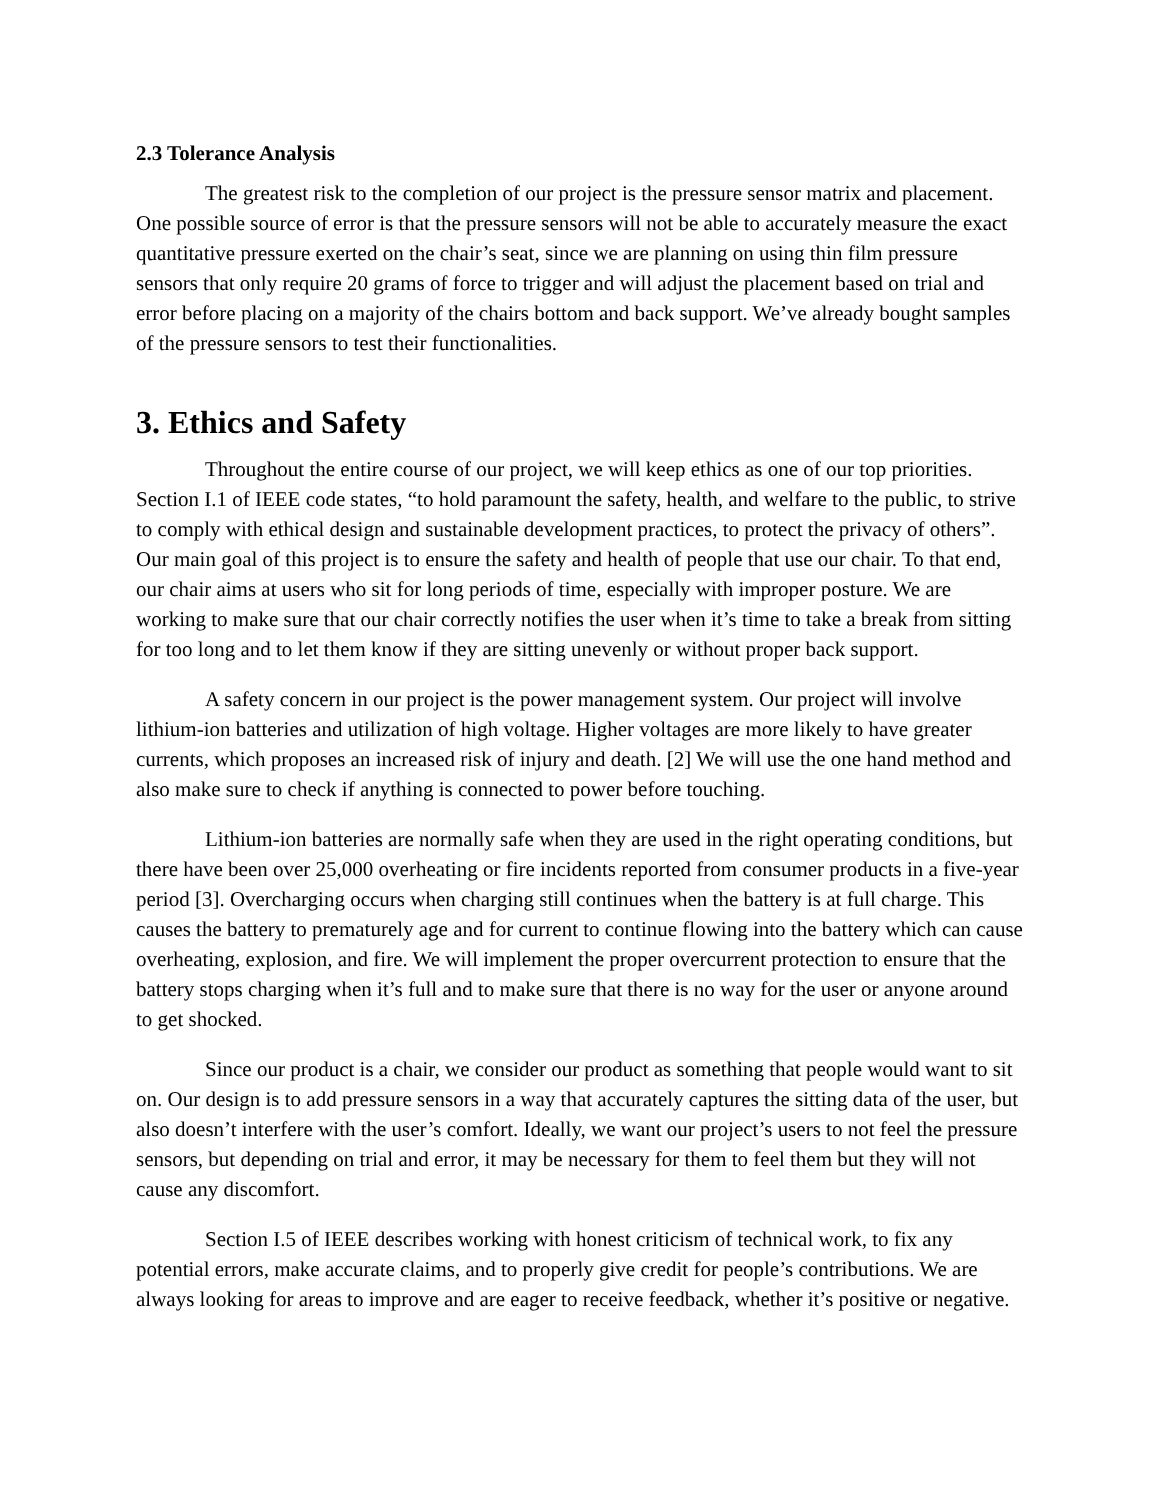2.3 Tolerance Analysis
The greatest risk to the completion of our project is the pressure sensor matrix and placement. One possible source of error is that the pressure sensors will not be able to accurately measure the exact quantitative pressure exerted on the chair’s seat, since we are planning on using thin film pressure sensors that only require 20 grams of force to trigger and will adjust the placement based on trial and error before placing on a majority of the chairs bottom and back support. We’ve already bought samples of the pressure sensors to test their functionalities.
3. Ethics and Safety
Throughout the entire course of our project, we will keep ethics as one of our top priorities. Section I.1 of IEEE code states, “to hold paramount the safety, health, and welfare to the public, to strive to comply with ethical design and sustainable development practices, to protect the privacy of others”. Our main goal of this project is to ensure the safety and health of people that use our chair. To that end, our chair aims at users who sit for long periods of time, especially with improper posture. We are working to make sure that our chair correctly notifies the user when it’s time to take a break from sitting for too long and to let them know if they are sitting unevenly or without proper back support.
A safety concern in our project is the power management system. Our project will involve lithium-ion batteries and utilization of high voltage. Higher voltages are more likely to have greater currents, which proposes an increased risk of injury and death. [2] We will use the one hand method and also make sure to check if anything is connected to power before touching.
Lithium-ion batteries are normally safe when they are used in the right operating conditions, but there have been over 25,000 overheating or fire incidents reported from consumer products in a five-year period [3]. Overcharging occurs when charging still continues when the battery is at full charge. This causes the battery to prematurely age and for current to continue flowing into the battery which can cause overheating, explosion, and fire. We will implement the proper overcurrent protection to ensure that the battery stops charging when it’s full and to make sure that there is no way for the user or anyone around to get shocked.
Since our product is a chair, we consider our product as something that people would want to sit on. Our design is to add pressure sensors in a way that accurately captures the sitting data of the user, but also doesn’t interfere with the user’s comfort. Ideally, we want our project’s users to not feel the pressure sensors, but depending on trial and error, it may be necessary for them to feel them but they will not cause any discomfort.
Section I.5 of IEEE describes working with honest criticism of technical work, to fix any potential errors, make accurate claims, and to properly give credit for people’s contributions. We are always looking for areas to improve and are eager to receive feedback, whether it’s positive or negative.